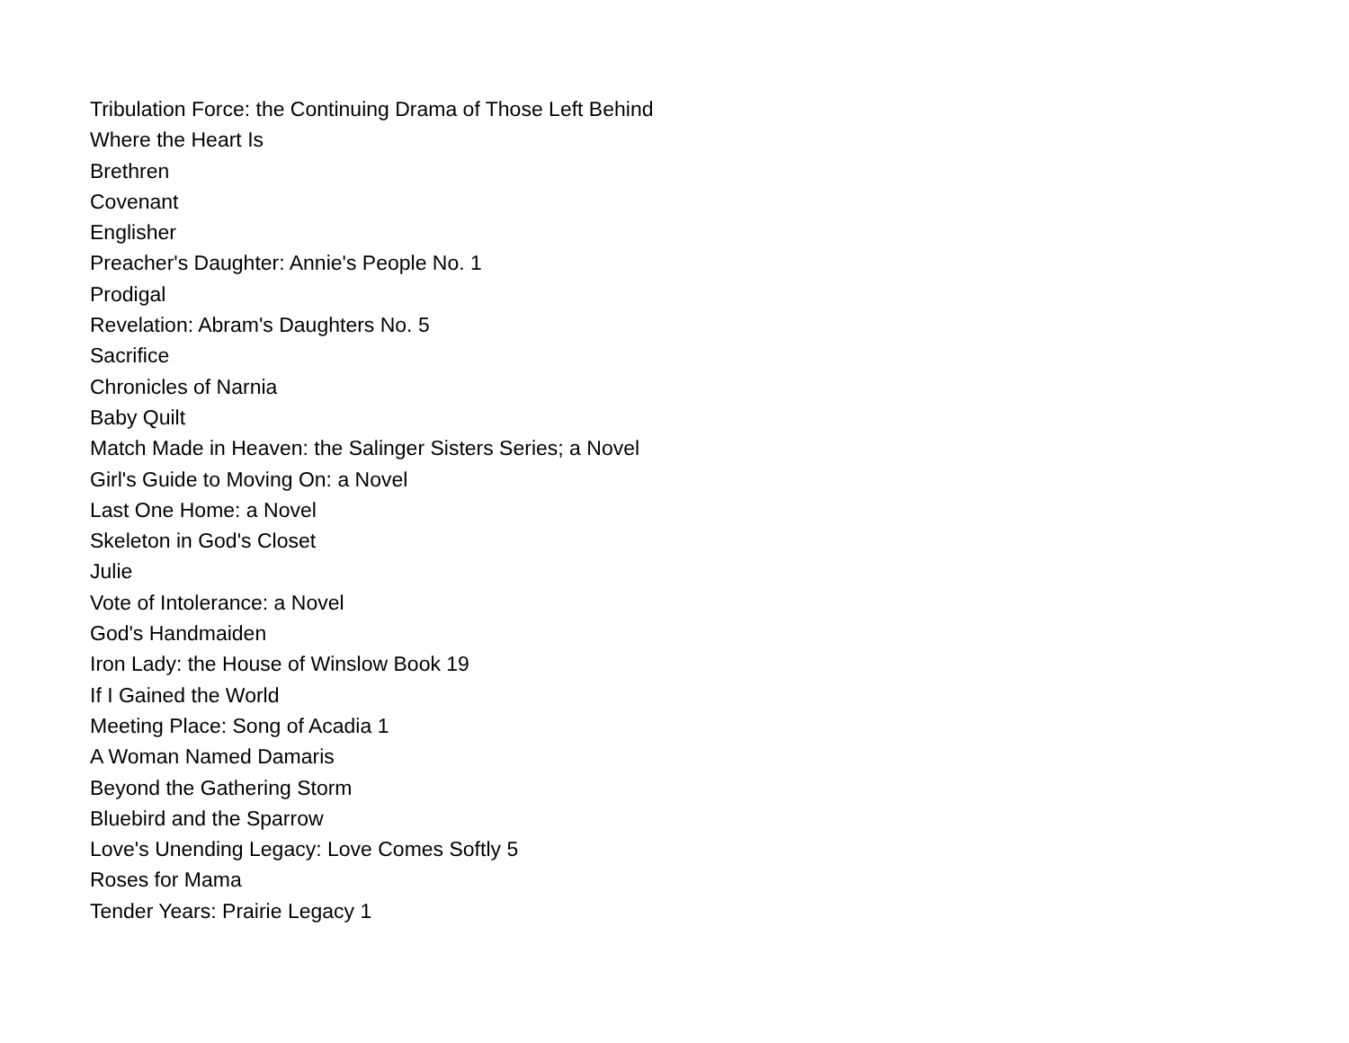Tribulation Force: the Continuing Drama of Those Left Behind
Where the Heart Is
Brethren
Covenant
Englisher
Preacher's Daughter: Annie's People No. 1
Prodigal
Revelation: Abram's Daughters No. 5
Sacrifice
Chronicles of Narnia
Baby Quilt
Match Made in Heaven: the Salinger Sisters Series; a Novel
Girl's Guide to Moving On: a Novel
Last One Home: a Novel
Skeleton in God's Closet
Julie
Vote of Intolerance: a Novel
God's Handmaiden
Iron Lady: the House of Winslow Book 19
If I Gained the World
Meeting Place: Song of Acadia 1
A Woman Named Damaris
Beyond the Gathering Storm
Bluebird and the Sparrow
Love's Unending Legacy: Love Comes Softly 5
Roses for Mama
Tender Years: Prairie Legacy 1